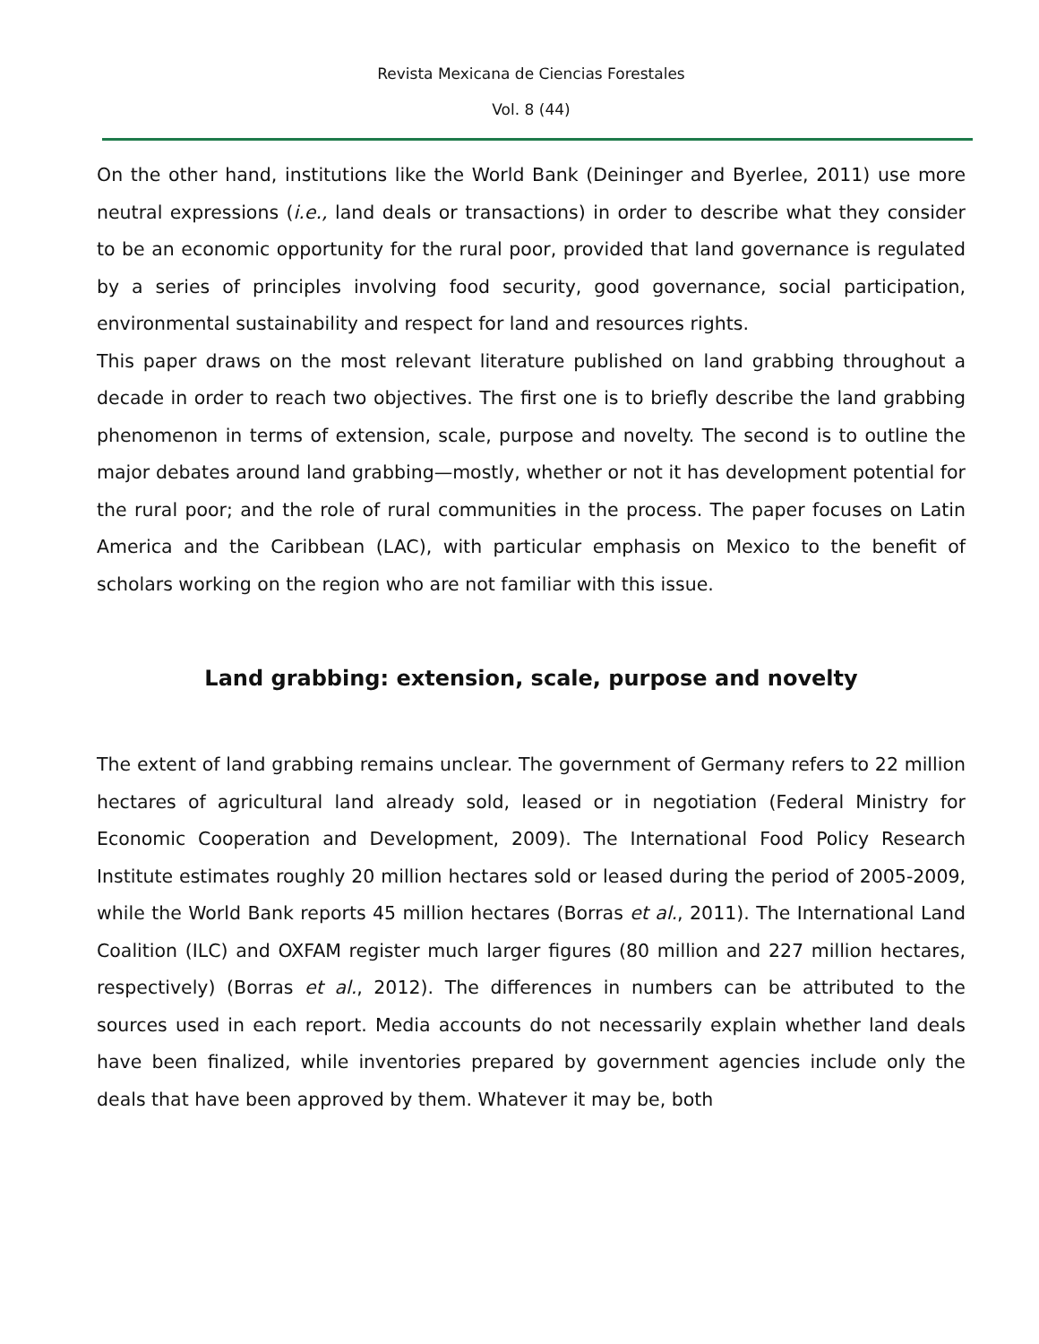Revista Mexicana de Ciencias Forestales
Vol. 8 (44)
On the other hand, institutions like the World Bank (Deininger and Byerlee, 2011) use more neutral expressions (i.e., land deals or transactions) in order to describe what they consider to be an economic opportunity for the rural poor, provided that land governance is regulated by a series of principles involving food security, good governance, social participation, environmental sustainability and respect for land and resources rights.
This paper draws on the most relevant literature published on land grabbing throughout a decade in order to reach two objectives. The first one is to briefly describe the land grabbing phenomenon in terms of extension, scale, purpose and novelty. The second is to outline the major debates around land grabbing—mostly, whether or not it has development potential for the rural poor; and the role of rural communities in the process. The paper focuses on Latin America and the Caribbean (LAC), with particular emphasis on Mexico to the benefit of scholars working on the region who are not familiar with this issue.
Land grabbing: extension, scale, purpose and novelty
The extent of land grabbing remains unclear. The government of Germany refers to 22 million hectares of agricultural land already sold, leased or in negotiation (Federal Ministry for Economic Cooperation and Development, 2009). The International Food Policy Research Institute estimates roughly 20 million hectares sold or leased during the period of 2005-2009, while the World Bank reports 45 million hectares (Borras et al., 2011). The International Land Coalition (ILC) and OXFAM register much larger figures (80 million and 227 million hectares, respectively) (Borras et al., 2012). The differences in numbers can be attributed to the sources used in each report. Media accounts do not necessarily explain whether land deals have been finalized, while inventories prepared by government agencies include only the deals that have been approved by them. Whatever it may be, both